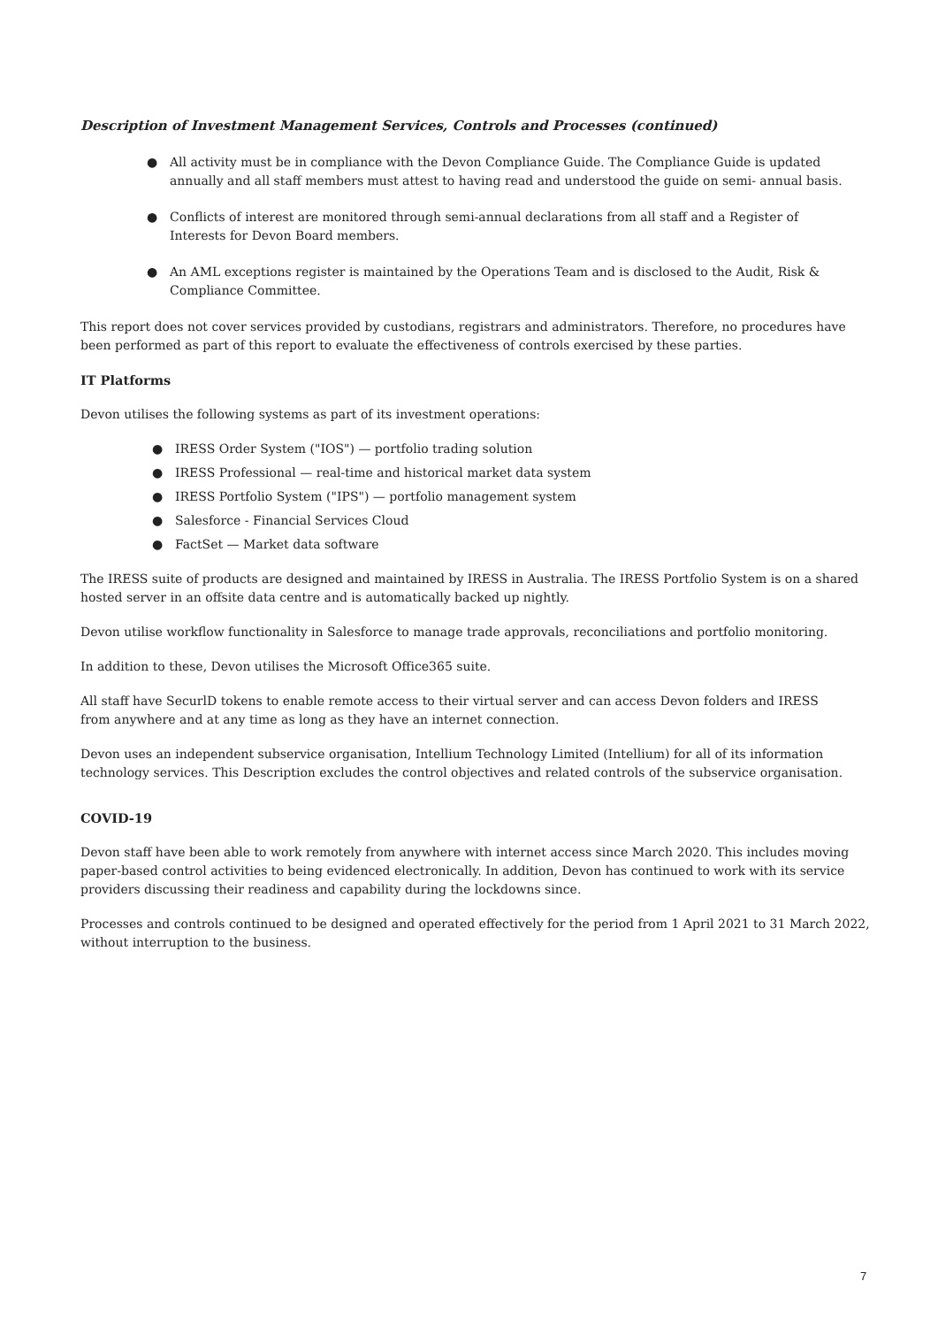Description of Investment Management Services, Controls and Processes (continued)
● All activity must be in compliance with the Devon Compliance Guide. The Compliance Guide is updated annually and all staff members must attest to having read and understood the guide on semi- annual basis.
● Conflicts of interest are monitored through semi-annual declarations from all staff and a Register of
Interests for Devon Board members.
● An AML exceptions register is maintained by the Operations Team and is disclosed to the Audit, Risk & Compliance Committee.
This report does not cover services provided by custodians, registrars and administrators. Therefore, no procedures have been performed as part of this report to evaluate the effectiveness of controls exercised by these parties.
IT Platforms
Devon utilises the following systems as part of its investment operations:
● IRESS Order System ("IOS") — portfolio trading solution
● IRESS Professional — real-time and historical market data system
● IRESS Portfolio System ("IPS") — portfolio management system
● Salesforce - Financial Services Cloud
● FactSet — Market data software
The IRESS suite of products are designed and maintained by IRESS in Australia. The IRESS Portfolio System is on a shared hosted server in an offsite data centre and is automatically backed up nightly.
Devon utilise workflow functionality in Salesforce to manage trade approvals, reconciliations and portfolio monitoring.
In addition to these, Devon utilises the Microsoft Office365 suite.
All staff have SecurlD tokens to enable remote access to their virtual server and can access Devon folders and IRESS
from anywhere and at any time as long as they have an internet connection.
Devon uses an independent subservice organisation, Intellium Technology Limited (Intellium) for all of its information technology services. This Description excludes the control objectives and related controls of the subservice organisation.
COVID-19
Devon staff have been able to work remotely from anywhere with internet access since March 2020. This includes moving paper-based control activities to being evidenced electronically. In addition, Devon has continued to work with its service providers discussing their readiness and capability during the lockdowns since.
Processes and controls continued to be designed and operated effectively for the period from 1 April 2021 to 31 March 2022, without interruption to the business.
7